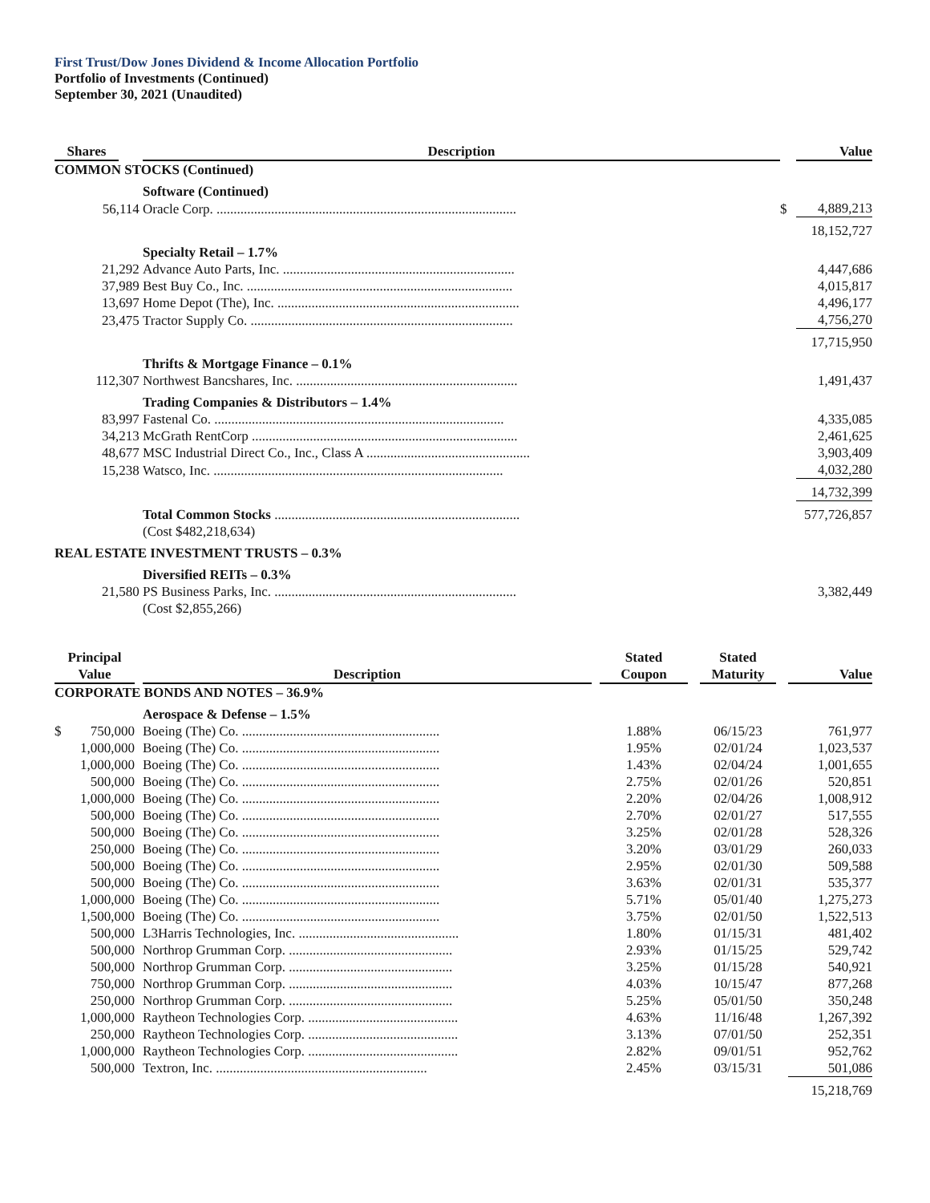First Trust/Dow Jones Dividend & Income Allocation Portfolio
Portfolio of Investments (Continued)
September 30, 2021 (Unaudited)
| Shares | | Description | | Value |
| --- | --- | --- | --- | --- |
| COMMON STOCKS (Continued) | | | | |
| | | Software (Continued) | | |
| 56,114 | | Oracle Corp. ........................................................................................ | $ | 4,889,213 |
| | | | | 18,152,727 |
| | | Specialty Retail – 1.7% | | |
| 21,292 | | Advance Auto Parts, Inc. .................................................................... | | 4,447,686 |
| 37,989 | | Best Buy Co., Inc. .............................................................................. | | 4,015,817 |
| 13,697 | | Home Depot (The), Inc. ....................................................................... | | 4,496,177 |
| 23,475 | | Tractor Supply Co. ............................................................................. | | 4,756,270 |
| | | | | 17,715,950 |
| | | Thrifts & Mortgage Finance – 0.1% | | |
| 112,307 | | Northwest Bancshares, Inc. ................................................................. | | 1,491,437 |
| | | Trading Companies & Distributors – 1.4% | | |
| 83,997 | | Fastenal Co. ..................................................................................... | | 4,335,085 |
| 34,213 | | McGrath RentCorp .............................................................................. | | 2,461,625 |
| 48,677 | | MSC Industrial Direct Co., Inc., Class A ................................................ | | 3,903,409 |
| 15,238 | | Watsco, Inc. ..................................................................................... | | 4,032,280 |
| | | | | 14,732,399 |
| | | Total Common Stocks ........................................................................ | | 577,726,857 |
| | | (Cost $482,218,634) | | |
| REAL ESTATE INVESTMENT TRUSTS – 0.3% | | | | |
| | | Diversified REITs – 0.3% | | |
| 21,580 | | PS Business Parks, Inc. ....................................................................... | | 3,382,449 |
| | | (Cost $2,855,266) | | |
| Principal Value | | Description | | Stated Coupon | | Stated Maturity | | Value |
| --- | --- | --- | --- | --- | --- | --- | --- | --- |
| CORPORATE BONDS AND NOTES – 36.9% | | | | | | | | |
| | | Aerospace & Defense – 1.5% | | | | | | |
| $ 750,000 | | Boeing (The) Co. .......................................................... | | 1.88% | | 06/15/23 | | 761,977 |
| 1,000,000 | | Boeing (The) Co. .......................................................... | | 1.95% | | 02/01/24 | | 1,023,537 |
| 1,000,000 | | Boeing (The) Co. .......................................................... | | 1.43% | | 02/04/24 | | 1,001,655 |
| 500,000 | | Boeing (The) Co. .......................................................... | | 2.75% | | 02/01/26 | | 520,851 |
| 1,000,000 | | Boeing (The) Co. .......................................................... | | 2.20% | | 02/04/26 | | 1,008,912 |
| 500,000 | | Boeing (The) Co. .......................................................... | | 2.70% | | 02/01/27 | | 517,555 |
| 500,000 | | Boeing (The) Co. .......................................................... | | 3.25% | | 02/01/28 | | 528,326 |
| 250,000 | | Boeing (The) Co. .......................................................... | | 3.20% | | 03/01/29 | | 260,033 |
| 500,000 | | Boeing (The) Co. .......................................................... | | 2.95% | | 02/01/30 | | 509,588 |
| 500,000 | | Boeing (The) Co. .......................................................... | | 3.63% | | 02/01/31 | | 535,377 |
| 1,000,000 | | Boeing (The) Co. .......................................................... | | 5.71% | | 05/01/40 | | 1,275,273 |
| 1,500,000 | | Boeing (The) Co. .......................................................... | | 3.75% | | 02/01/50 | | 1,522,513 |
| 500,000 | | L3Harris Technologies, Inc. ............................................... | | 1.80% | | 01/15/31 | | 481,402 |
| 500,000 | | Northrop Grumman Corp. ................................................ | | 2.93% | | 01/15/25 | | 529,742 |
| 500,000 | | Northrop Grumman Corp. ................................................ | | 3.25% | | 01/15/28 | | 540,921 |
| 750,000 | | Northrop Grumman Corp. ................................................ | | 4.03% | | 10/15/47 | | 877,268 |
| 250,000 | | Northrop Grumman Corp. ................................................ | | 5.25% | | 05/01/50 | | 350,248 |
| 1,000,000 | | Raytheon Technologies Corp. ............................................ | | 4.63% | | 11/16/48 | | 1,267,392 |
| 250,000 | | Raytheon Technologies Corp. ............................................ | | 3.13% | | 07/01/50 | | 252,351 |
| 1,000,000 | | Raytheon Technologies Corp. ............................................ | | 2.82% | | 09/01/51 | | 952,762 |
| 500,000 | | Textron, Inc. .............................................................. | | 2.45% | | 03/15/31 | | 501,086 |
| | | | | | | | | 15,218,769 |